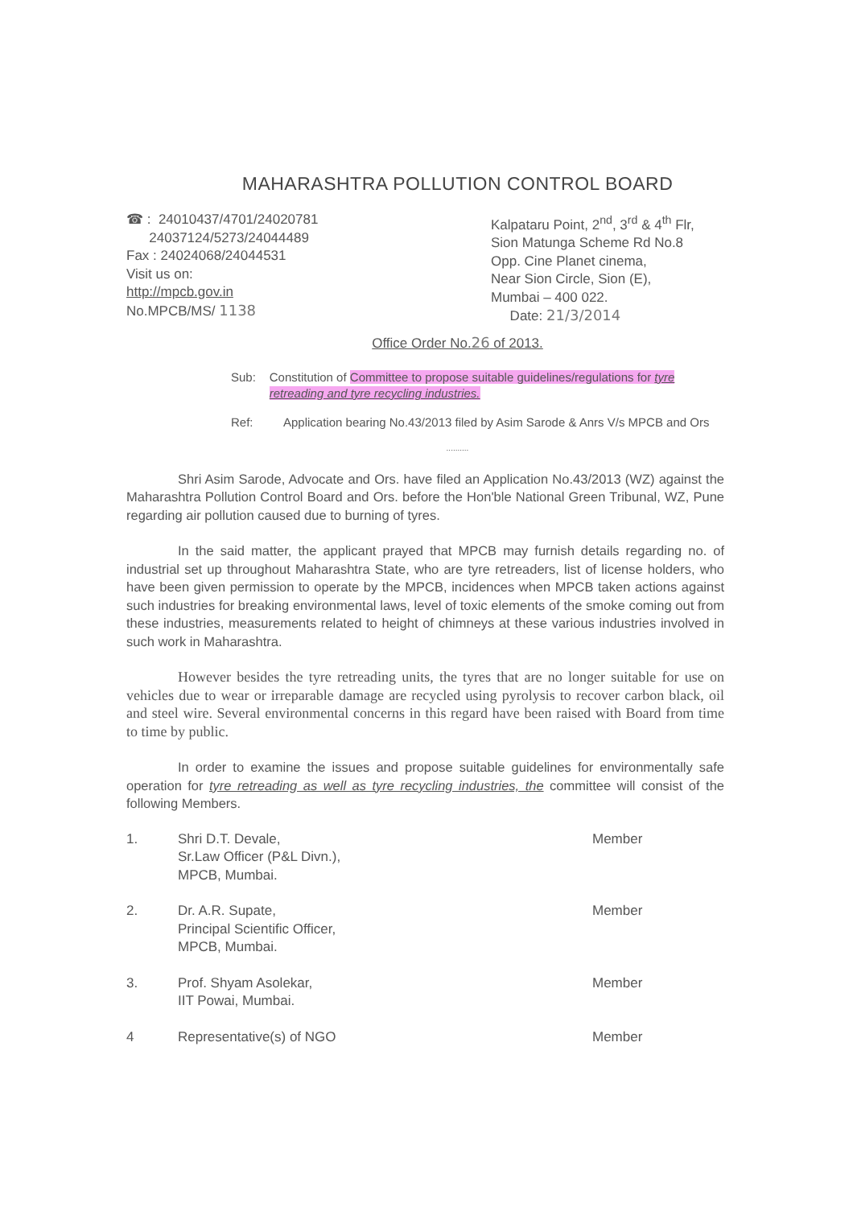MAHARASHTRA POLLUTION CONTROL BOARD
☎ : 24010437/4701/24020781
24037124/5273/24044489
Fax : 24024068/24044531
Visit us on:
http://mpcb.gov.in
No.MPCB/MS/ 1138
Kalpataru Point, 2<sup>nd</sup>, 3<sup>rd</sup> & 4<sup>th</sup> Flr,
Sion Matunga Scheme Rd No.8
Opp. Cine Planet cinema,
Near Sion Circle, Sion (E),
Mumbai – 400 022.
Date: 21/3/2014
Office Order No.26 of 2013.
Sub: Constitution of Committee to propose suitable guidelines/regulations for tyre retreading and tyre recycling industries.
Ref: Application bearing No.43/2013 filed by Asim Sarode & Anrs V/s MPCB and Ors
..........
Shri Asim Sarode, Advocate and Ors. have filed an Application No.43/2013 (WZ) against the Maharashtra Pollution Control Board and Ors. before the Hon'ble National Green Tribunal, WZ, Pune regarding air pollution caused due to burning of tyres.
In the said matter, the applicant prayed that MPCB may furnish details regarding no. of industrial set up throughout Maharashtra State, who are tyre retreaders, list of license holders, who have been given permission to operate by the MPCB, incidences when MPCB taken actions against such industries for breaking environmental laws, level of toxic elements of the smoke coming out from these industries, measurements related to height of chimneys at these various industries involved in such work in Maharashtra.
However besides the tyre retreading units, the tyres that are no longer suitable for use on vehicles due to wear or irreparable damage are recycled using pyrolysis to recover carbon black, oil and steel wire. Several environmental concerns in this regard have been raised with Board from time to time by public.
In order to examine the issues and propose suitable guidelines for environmentally safe operation for tyre retreading as well as tyre recycling industries, the committee will consist of the following Members.
1. Shri D.T. Devale,
Sr.Law Officer (P&L Divn.),
MPCB, Mumbai.
Member
2. Dr. A.R. Supate,
Principal Scientific Officer,
MPCB, Mumbai.
Member
3. Prof. Shyam Asolekar,
IIT Powai, Mumbai.
Member
4 Representative(s) of NGO Member